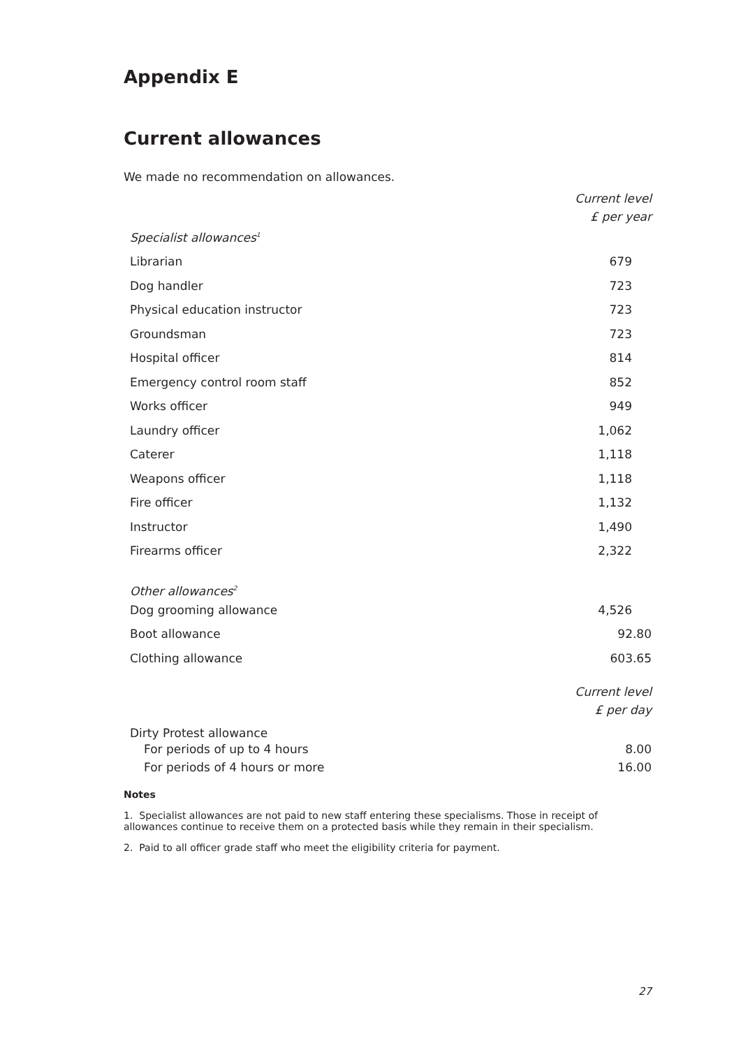Appendix E
Current allowances
We made no recommendation on allowances.
| | Current level £ per year | |
| Specialist allowances<sup>1</sup> | | |
| Librarian | 679 | |
| Dog handler | 723 | |
| Physical education instructor | 723 | |
| Groundsman | 723 | |
| Hospital officer | 814 | |
| Emergency control room staff | 852 | |
| Works officer | 949 | |
| Laundry officer | 1,062 | |
| Caterer | 1,118 | |
| Weapons officer | 1,118 | |
| Fire officer | 1,132 | |
| Instructor | 1,490 | |
| Firearms officer | 2,322 | |
| Other allowances<sup>2</sup> | | |
| Dog grooming allowance | 4,526 | |
| Boot allowance | 92.80 | |
| Clothing allowance | 603.65 | |
| | Current level £ per day | |
| Dirty Protest allowance | | |
| For periods of up to 4 hours | 8.00 | |
| For periods of 4 hours or more | 16.00 | |
Notes
1. Specialist allowances are not paid to new staff entering these specialisms. Those in receipt of allowances continue to receive them on a protected basis while they remain in their specialism.
2. Paid to all officer grade staff who meet the eligibility criteria for payment.
27